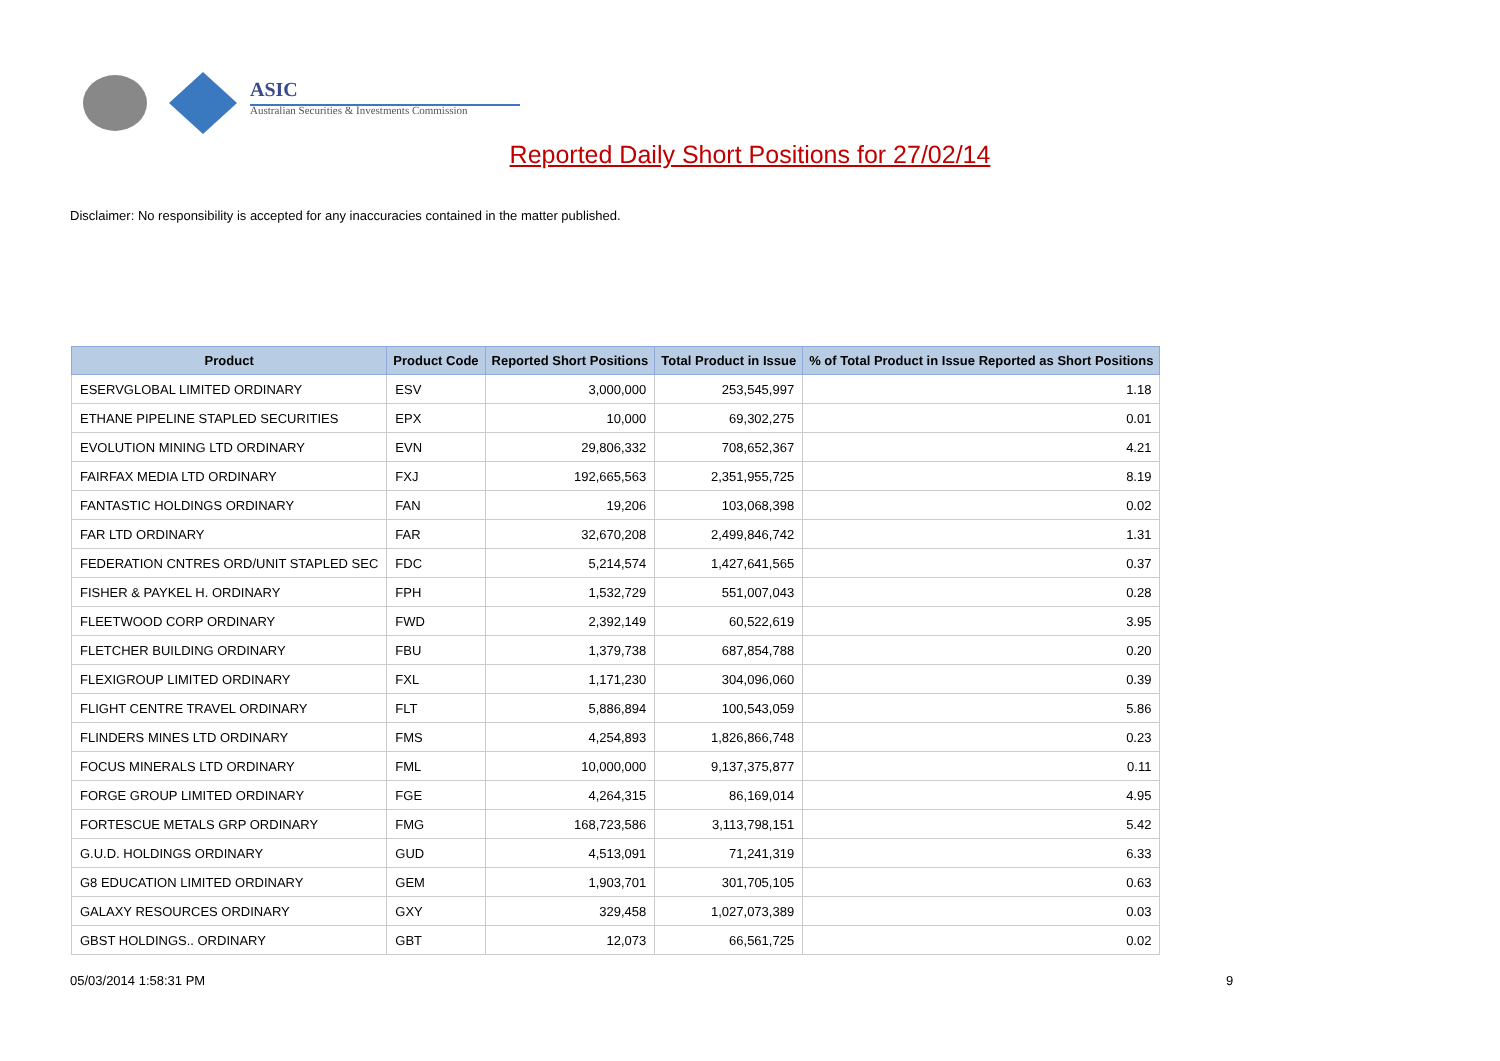ASIC
Australian Securities & Investments Commission
Reported Daily Short Positions for 27/02/14
Disclaimer: No responsibility is accepted for any inaccuracies contained in the matter published.
| Product | Product Code | Reported Short Positions | Total Product in Issue | % of Total Product in Issue Reported as Short Positions |
| --- | --- | --- | --- | --- |
| ESERVGLOBAL LIMITED ORDINARY | ESV | 3,000,000 | 253,545,997 | 1.18 |
| ETHANE PIPELINE STAPLED SECURITIES | EPX | 10,000 | 69,302,275 | 0.01 |
| EVOLUTION MINING LTD ORDINARY | EVN | 29,806,332 | 708,652,367 | 4.21 |
| FAIRFAX MEDIA LTD ORDINARY | FXJ | 192,665,563 | 2,351,955,725 | 8.19 |
| FANTASTIC HOLDINGS ORDINARY | FAN | 19,206 | 103,068,398 | 0.02 |
| FAR LTD ORDINARY | FAR | 32,670,208 | 2,499,846,742 | 1.31 |
| FEDERATION CNTRES ORD/UNIT STAPLED SEC | FDC | 5,214,574 | 1,427,641,565 | 0.37 |
| FISHER & PAYKEL H. ORDINARY | FPH | 1,532,729 | 551,007,043 | 0.28 |
| FLEETWOOD CORP ORDINARY | FWD | 2,392,149 | 60,522,619 | 3.95 |
| FLETCHER BUILDING ORDINARY | FBU | 1,379,738 | 687,854,788 | 0.20 |
| FLEXIGROUP LIMITED ORDINARY | FXL | 1,171,230 | 304,096,060 | 0.39 |
| FLIGHT CENTRE TRAVEL ORDINARY | FLT | 5,886,894 | 100,543,059 | 5.86 |
| FLINDERS MINES LTD ORDINARY | FMS | 4,254,893 | 1,826,866,748 | 0.23 |
| FOCUS MINERALS LTD ORDINARY | FML | 10,000,000 | 9,137,375,877 | 0.11 |
| FORGE GROUP LIMITED ORDINARY | FGE | 4,264,315 | 86,169,014 | 4.95 |
| FORTESCUE METALS GRP ORDINARY | FMG | 168,723,586 | 3,113,798,151 | 5.42 |
| G.U.D. HOLDINGS ORDINARY | GUD | 4,513,091 | 71,241,319 | 6.33 |
| G8 EDUCATION LIMITED ORDINARY | GEM | 1,903,701 | 301,705,105 | 0.63 |
| GALAXY RESOURCES ORDINARY | GXY | 329,458 | 1,027,073,389 | 0.03 |
| GBST HOLDINGS.. ORDINARY | GBT | 12,073 | 66,561,725 | 0.02 |
05/03/2014 1:58:31 PM 9